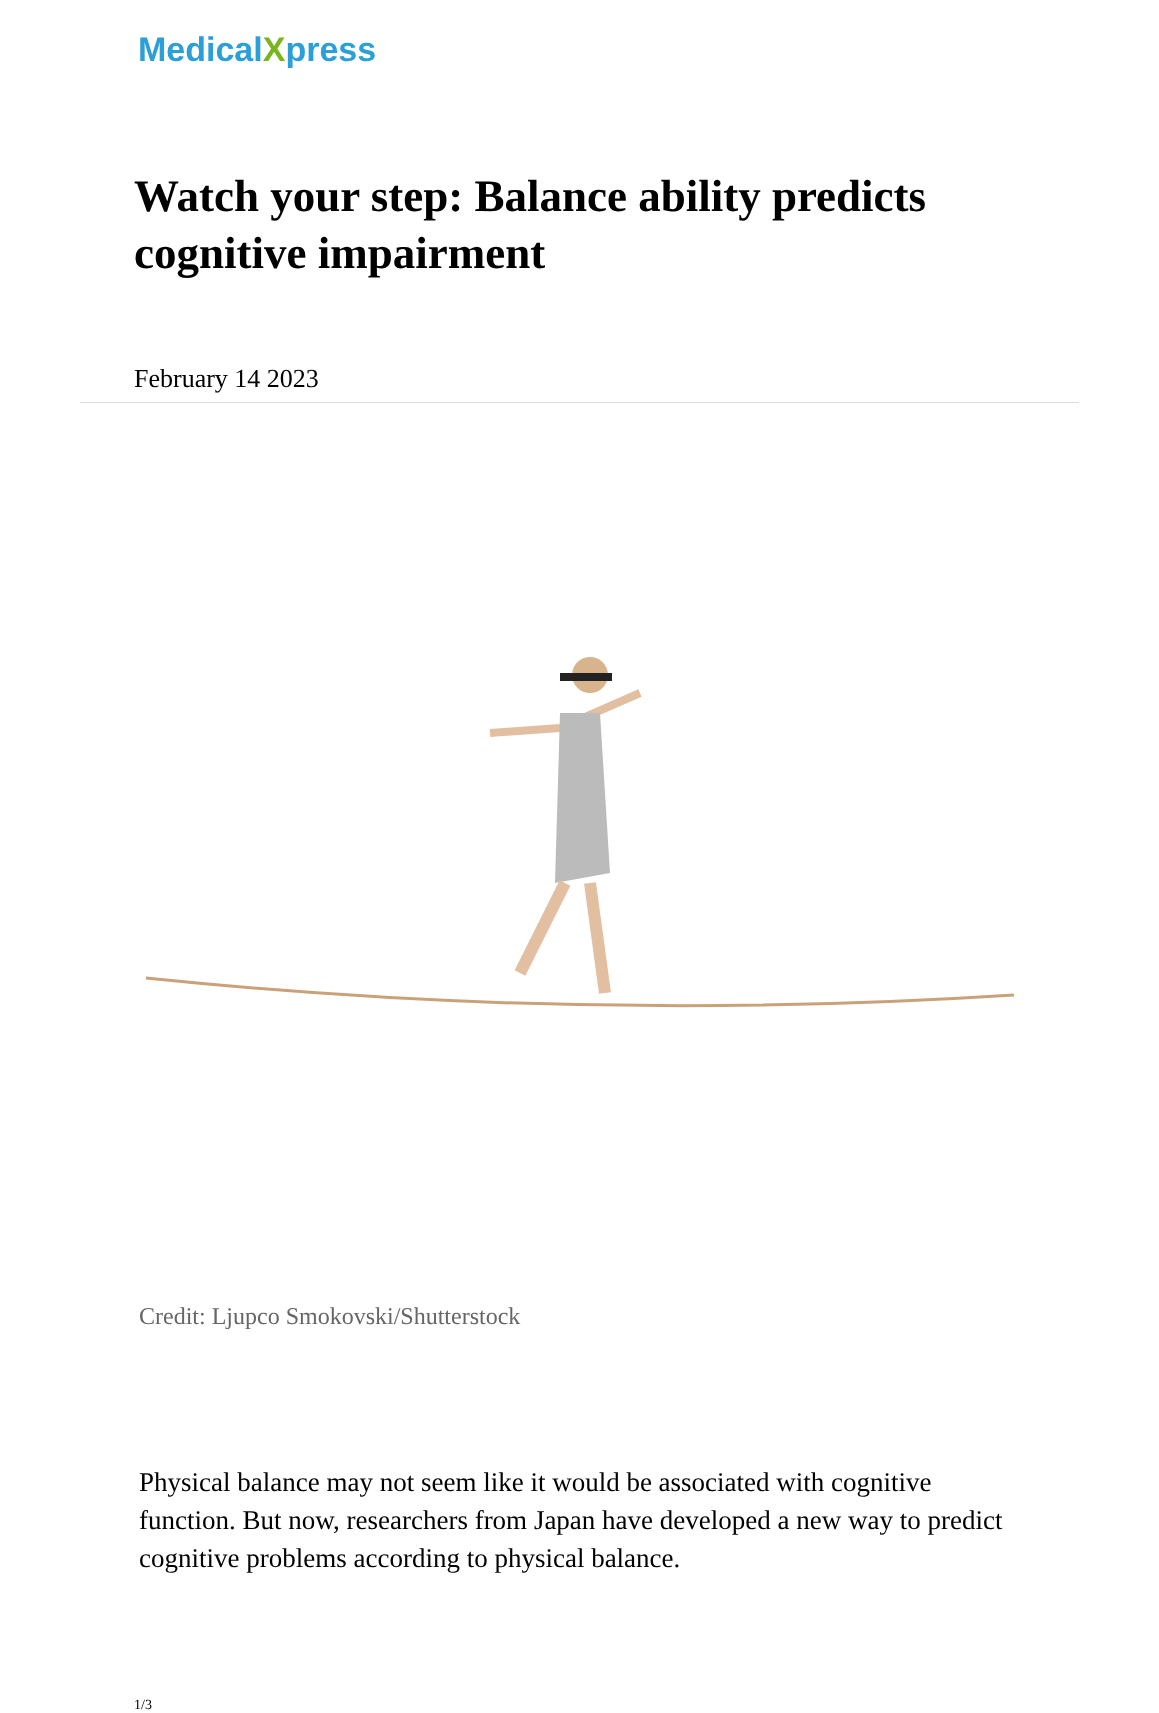MedicalXpress
Watch your step: Balance ability predicts cognitive impairment
February 14 2023
Credit: Ljupco Smokovski/Shutterstock
Physical balance may not seem like it would be associated with cognitive function. But now, researchers from Japan have developed a new way to predict cognitive problems according to physical balance.
1/3